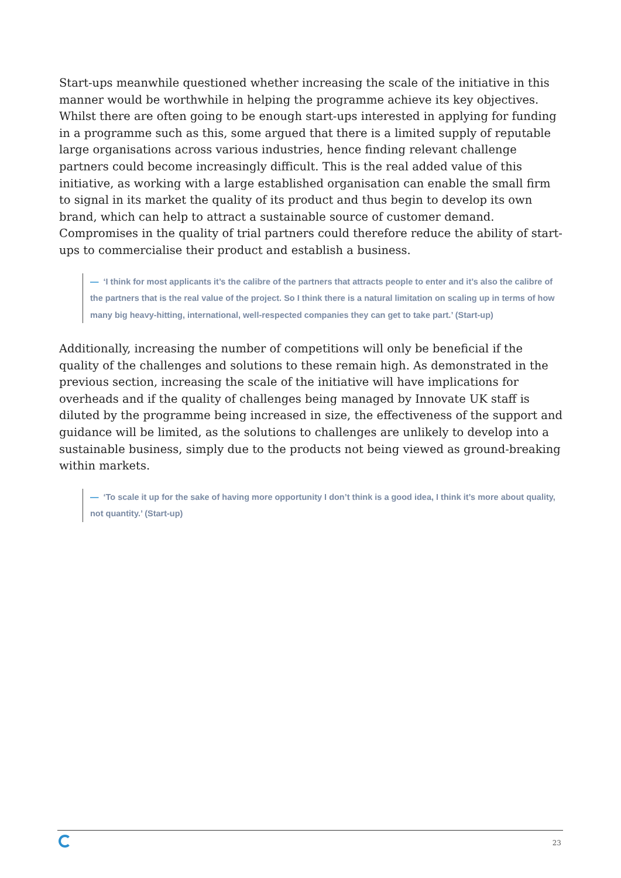Start-ups meanwhile questioned whether increasing the scale of the initiative in this manner would be worthwhile in helping the programme achieve its key objectives. Whilst there are often going to be enough start-ups interested in applying for funding in a programme such as this, some argued that there is a limited supply of reputable large organisations across various industries, hence finding relevant challenge partners could become increasingly difficult. This is the real added value of this initiative, as working with a large established organisation can enable the small firm to signal in its market the quality of its product and thus begin to develop its own brand, which can help to attract a sustainable source of customer demand. Compromises in the quality of trial partners could therefore reduce the ability of start-ups to commercialise their product and establish a business.
— ‘I think for most applicants it’s the calibre of the partners that attracts people to enter and it’s also the calibre of the partners that is the real value of the project. So I think there is a natural limitation on scaling up in terms of how many big heavy-hitting, international, well-respected companies they can get to take part.’ (Start-up)
Additionally, increasing the number of competitions will only be beneficial if the quality of the challenges and solutions to these remain high. As demonstrated in the previous section, increasing the scale of the initiative will have implications for overheads and if the quality of challenges being managed by Innovate UK staff is diluted by the programme being increased in size, the effectiveness of the support and guidance will be limited, as the solutions to challenges are unlikely to develop into a sustainable business, simply due to the products not being viewed as ground-breaking within markets.
— ‘To scale it up for the sake of having more opportunity I don’t think is a good idea, I think it’s more about quality, not quantity.’ (Start-up)
23